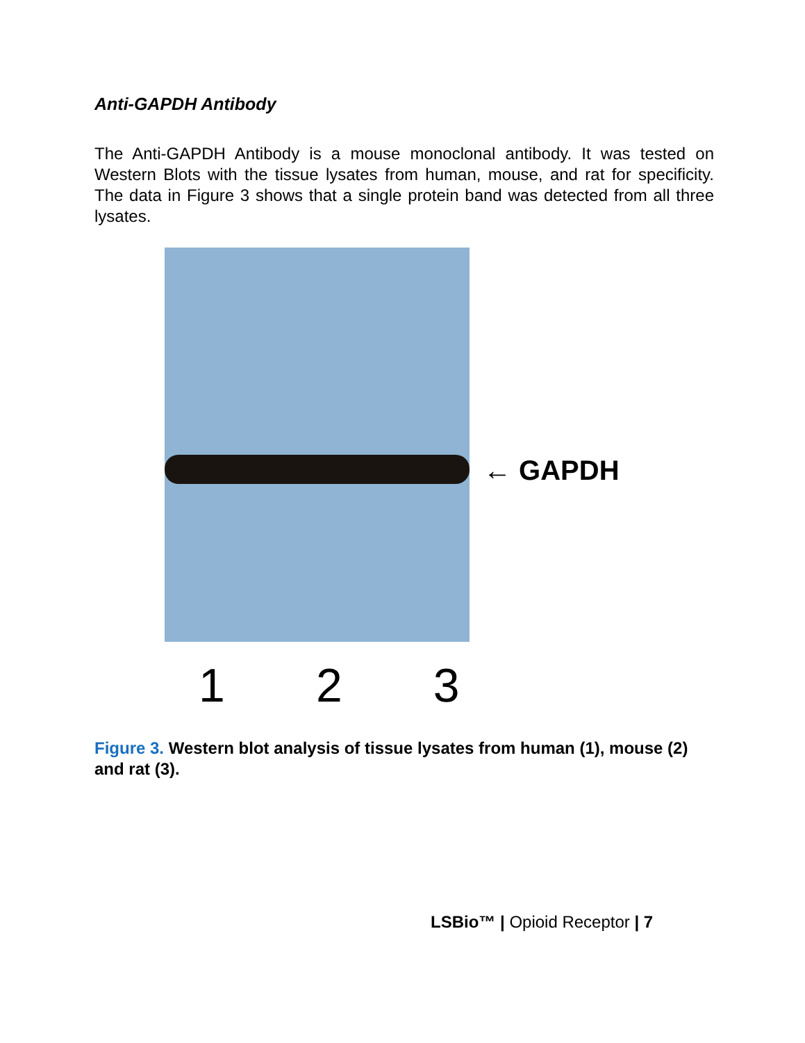Anti-GAPDH Antibody
The Anti-GAPDH Antibody is a mouse monoclonal antibody. It was tested on Western Blots with the tissue lysates from human, mouse, and rat for specificity. The data in Figure 3 shows that a single protein band was detected from all three lysates.
← GAPDH
1 2 3
Figure 3. Western blot analysis of tissue lysates from human (1), mouse (2) and rat (3).
LSBio™ | Opioid Receptor | 7